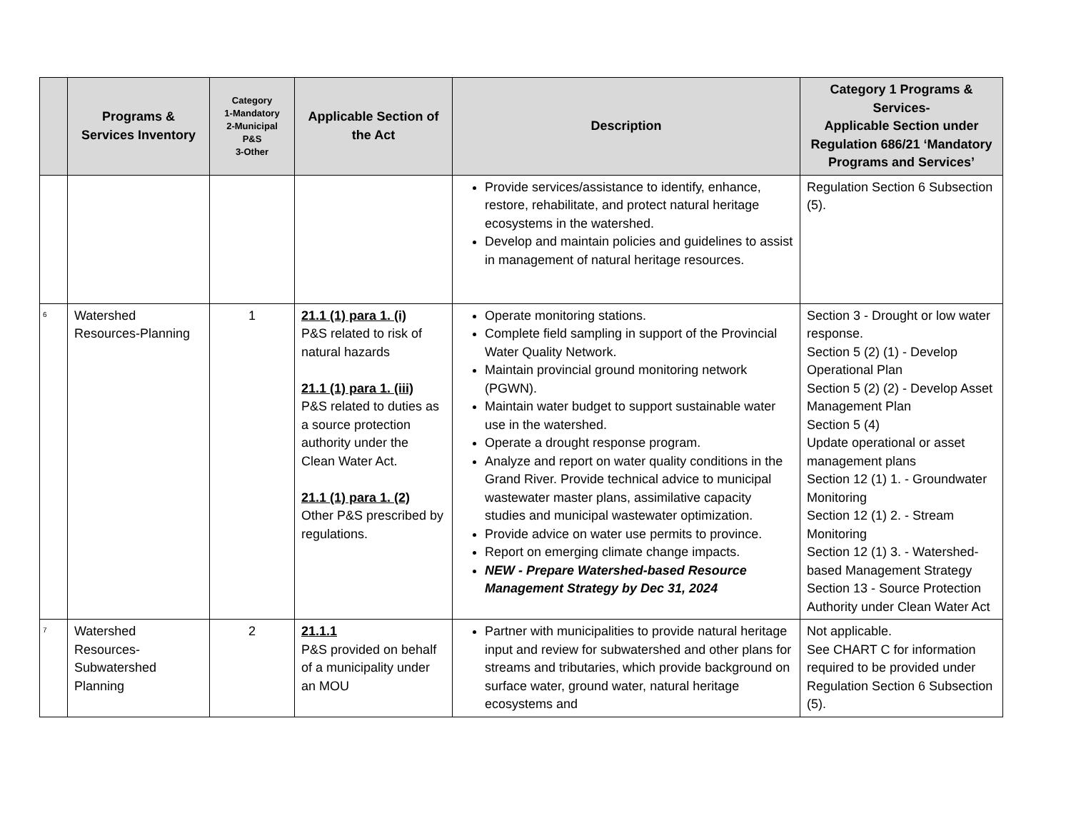| | Programs & Services Inventory | Category 1-Mandatory 2-Municipal P&S 3-Other | Applicable Section of the Act | Description | Category 1 Programs & Services- Applicable Section under Regulation 686/21 ‘Mandatory Programs and Services’ |
| --- | --- | --- | --- | --- | --- |
| | | | | Provide services/assistance to identify, enhance, restore, rehabilitate, and protect natural heritage ecosystems in the watershed. Develop and maintain policies and guidelines to assist in management of natural heritage resources. | Regulation Section 6 Subsection (5). |
| <sup>6</sup> | Watershed Resources-Planning | 1 | 21.1 (1) para 1. (i) P&S related to risk of natural hazards 21.1 (1) para 1. (iii) P&S related to duties as a source protection authority under the Clean Water Act. 21.1 (1) para 1. (2) Other P&S prescribed by regulations. | Operate monitoring stations. Complete field sampling in support of the Provincial Water Quality Network. Maintain provincial ground monitoring network (PGWN). Maintain water budget to support sustainable water use in the watershed. Operate a drought response program. Analyze and report on water quality conditions in the Grand River. Provide technical advice to municipal wastewater master plans, assimilative capacity studies and municipal wastewater optimization. Provide advice on water use permits to province. Report on emerging climate change impacts. NEW - Prepare Watershed-based Resource Management Strategy by Dec 31, 2024 | Section 3 - Drought or low water response. Section 5 (2) (1) - Develop Operational Plan Section 5 (2) (2) - Develop Asset Management Plan Section 5 (4) Update operational or asset management plans Section 12 (1) 1. - Groundwater Monitoring Section 12 (1) 2. - Stream Monitoring Section 12 (1) 3. - Watershed-based Management Strategy Section 13 - Source Protection Authority under Clean Water Act |
| <sup>7</sup> | Watershed Resources-Subwatershed Planning | 2 | 21.1.1 P&S provided on behalf of a municipality under an MOU | Partner with municipalities to provide natural heritage input and review for subwatershed and other plans for streams and tributaries, which provide background on surface water, ground water, natural heritage ecosystems and | Not applicable. See CHART C for information required to be provided under Regulation Section 6 Subsection (5). |